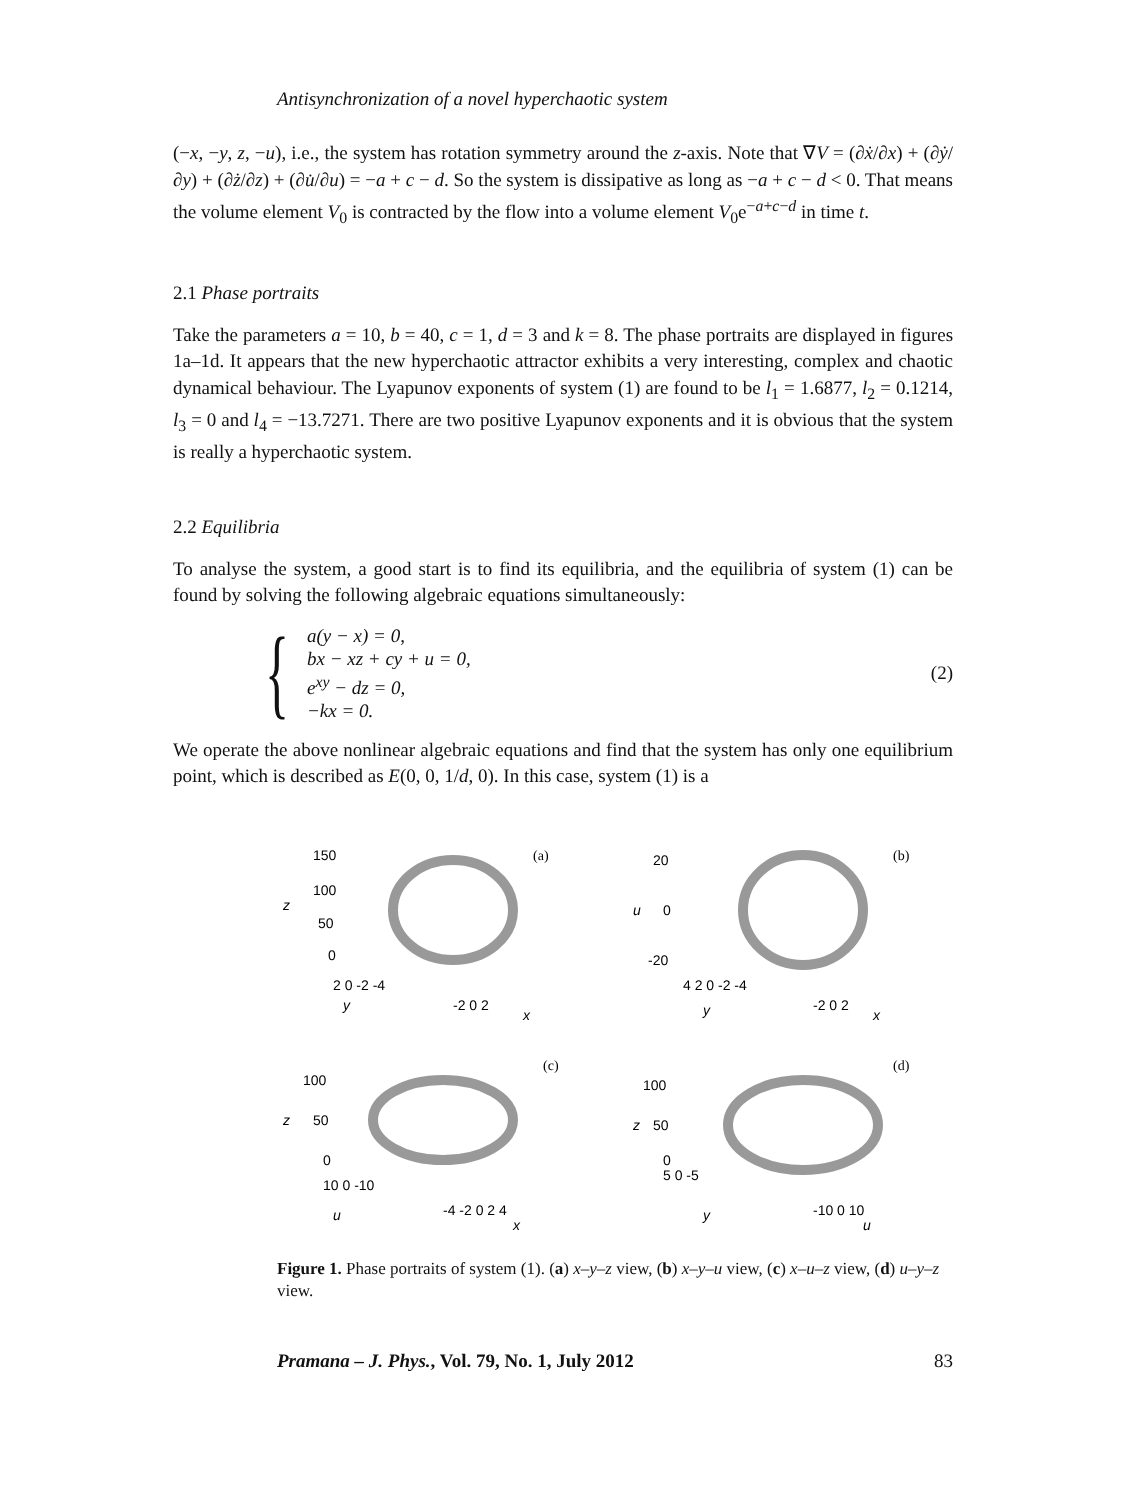Antisynchronization of a novel hyperchaotic system
(−x, −y, z, −u), i.e., the system has rotation symmetry around the z-axis. Note that ∇V = (∂ẋ/∂x) + (∂ẏ/∂y) + (∂ż/∂z) + (∂u̇/∂u) = −a + c − d. So the system is dissipative as long as −a + c − d < 0. That means the volume element V<sub>0</sub> is contracted by the flow into a volume element V<sub>0</sub>e<sup>−a+c−d</sup> in time t.
2.1 Phase portraits
Take the parameters a = 10, b = 40, c = 1, d = 3 and k = 8. The phase portraits are displayed in figures 1a–1d. It appears that the new hyperchaotic attractor exhibits a very interesting, complex and chaotic dynamical behaviour. The Lyapunov exponents of system (1) are found to be l<sub>1</sub> = 1.6877, l<sub>2</sub> = 0.1214, l<sub>3</sub> = 0 and l<sub>4</sub> = −13.7271. There are two positive Lyapunov exponents and it is obvious that the system is really a hyperchaotic system.
2.2 Equilibria
To analyse the system, a good start is to find its equilibria, and the equilibria of system (1) can be found by solving the following algebraic equations simultaneously:
{
a(y − x) = 0,
bx − xz + cy + u = 0,
e<sup>xy</sup> − dz = 0,
−kx = 0.
(2)
We operate the above nonlinear algebraic equations and find that the system has only one equilibrium point, which is described as E(0, 0, 1/d, 0). In this case, system (1) is a
(a)
150
100
50
0
z
2 0 -2 -4
-2 0 2
y
x
(b)
20
0
-20
u
4 2 0 -2 -4
-2 0 2
y
x
(c)
100
50
0
z
10 0 -10
-4 -2 0 2 4
u
x
(d)
100
50
0
z
5 0 -5
-10 0 10
y
u
Figure 1. Phase portraits of system (1). (a) x–y–z view, (b) x–y–u view, (c) x–u–z view, (d) u–y–z view.
Pramana – J. Phys., Vol. 79, No. 1, July 2012 83